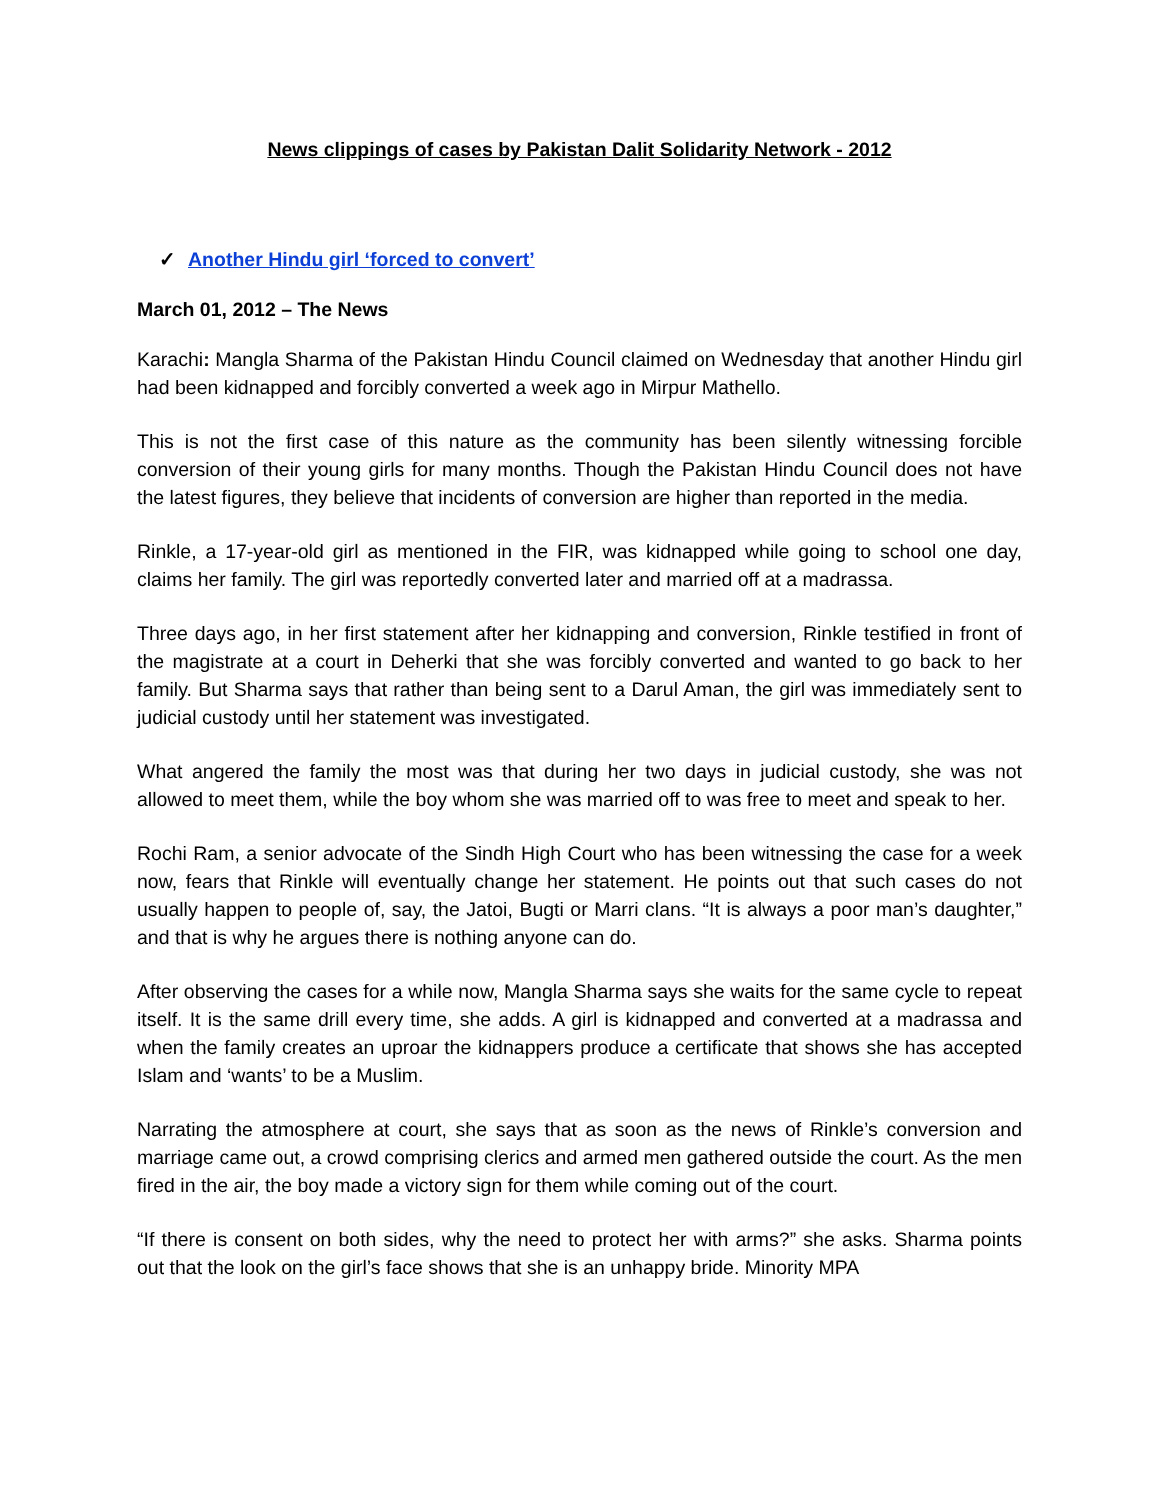News clippings of cases by Pakistan Dalit Solidarity Network - 2012
✓ Another Hindu girl ‘forced to convert’
March 01, 2012 – The News
Karachi: Mangla Sharma of the Pakistan Hindu Council claimed on Wednesday that another Hindu girl had been kidnapped and forcibly converted a week ago in Mirpur Mathello.
This is not the first case of this nature as the community has been silently witnessing forcible conversion of their young girls for many months. Though the Pakistan Hindu Council does not have the latest figures, they believe that incidents of conversion are higher than reported in the media.
Rinkle, a 17-year-old girl as mentioned in the FIR, was kidnapped while going to school one day, claims her family. The girl was reportedly converted later and married off at a madrassa.
Three days ago, in her first statement after her kidnapping and conversion, Rinkle testified in front of the magistrate at a court in Deherki that she was forcibly converted and wanted to go back to her family. But Sharma says that rather than being sent to a Darul Aman, the girl was immediately sent to judicial custody until her statement was investigated.
What angered the family the most was that during her two days in judicial custody, she was not allowed to meet them, while the boy whom she was married off to was free to meet and speak to her.
Rochi Ram, a senior advocate of the Sindh High Court who has been witnessing the case for a week now, fears that Rinkle will eventually change her statement. He points out that such cases do not usually happen to people of, say, the Jatoi, Bugti or Marri clans. “It is always a poor man’s daughter,” and that is why he argues there is nothing anyone can do.
After observing the cases for a while now, Mangla Sharma says she waits for the same cycle to repeat itself. It is the same drill every time, she adds. A girl is kidnapped and converted at a madrassa and when the family creates an uproar the kidnappers produce a certificate that shows she has accepted Islam and ‘wants’ to be a Muslim.
Narrating the atmosphere at court, she says that as soon as the news of Rinkle’s conversion and marriage came out, a crowd comprising clerics and armed men gathered outside the court. As the men fired in the air, the boy made a victory sign for them while coming out of the court.
“If there is consent on both sides, why the need to protect her with arms?” she asks. Sharma points out that the look on the girl’s face shows that she is an unhappy bride. Minority MPA